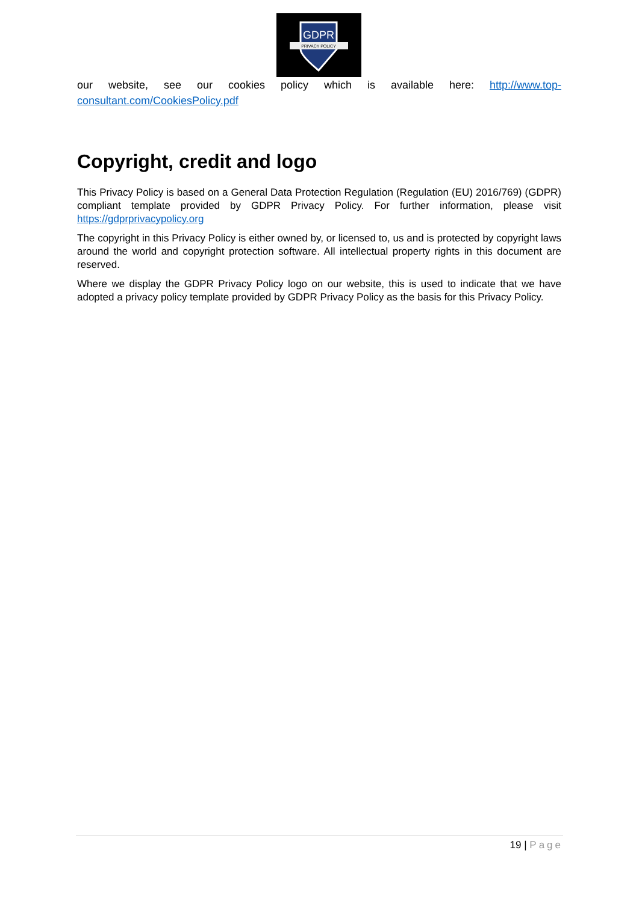GDPR
PRIVACY POLICY
our website, see our cookies policy which is available here: http://www.top-consultant.com/CookiesPolicy.pdf
Copyright, credit and logo
This Privacy Policy is based on a General Data Protection Regulation (Regulation (EU) 2016/769) (GDPR) compliant template provided by GDPR Privacy Policy. For further information, please visit https://gdprprivacypolicy.org
The copyright in this Privacy Policy is either owned by, or licensed to, us and is protected by copyright laws around the world and copyright protection software. All intellectual property rights in this document are reserved.
Where we display the GDPR Privacy Policy logo on our website, this is used to indicate that we have adopted a privacy policy template provided by GDPR Privacy Policy as the basis for this Privacy Policy.
19 | Page